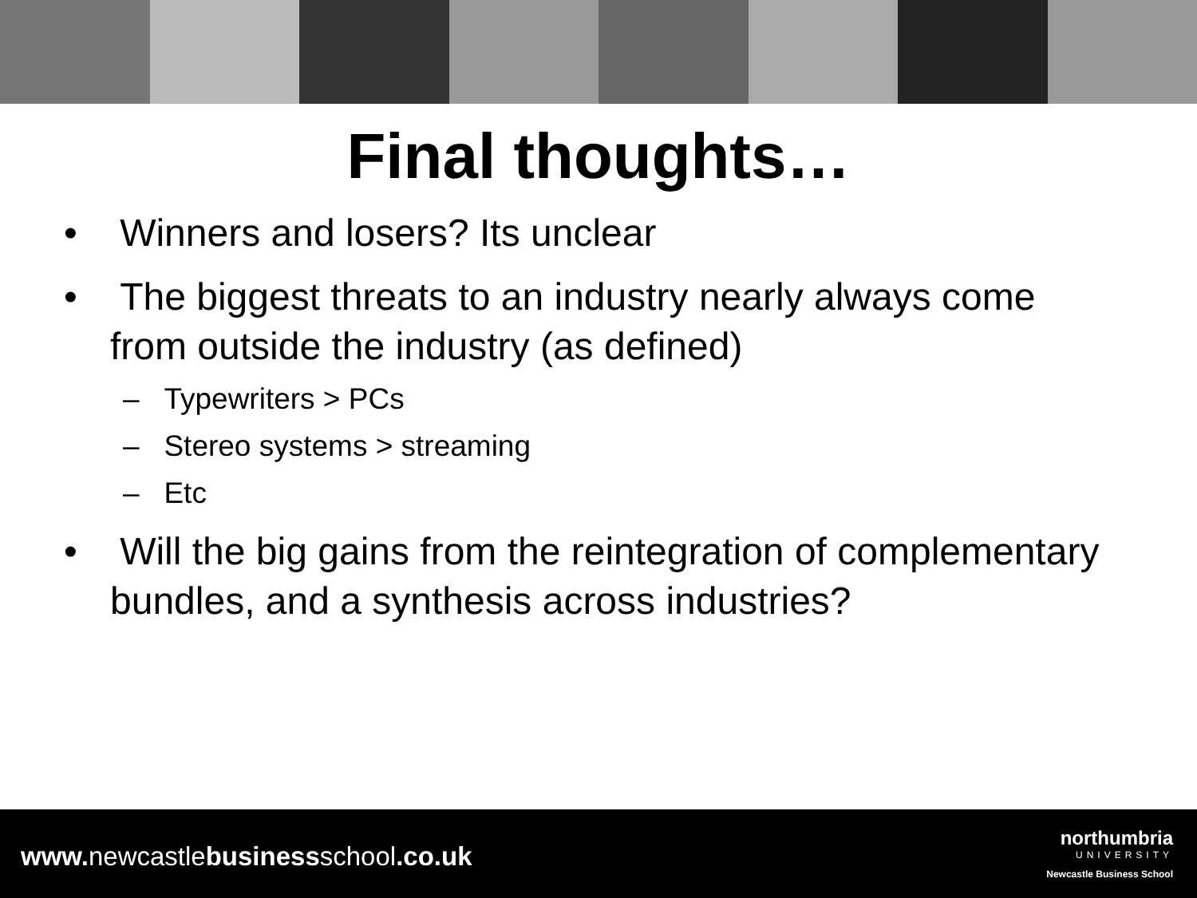Final thoughts…
• Winners and losers? Its unclear
• The biggest threats to an industry nearly always come from outside the industry (as defined)
– Typewriters > PCs
– Stereo systems > streaming
– Etc
• Will the big gains from the reintegration of complementary bundles, and a synthesis across industries?
www. newcastlebusinessschool.co.uk
northumbria
UNIVERSITY
Newcastle Business School